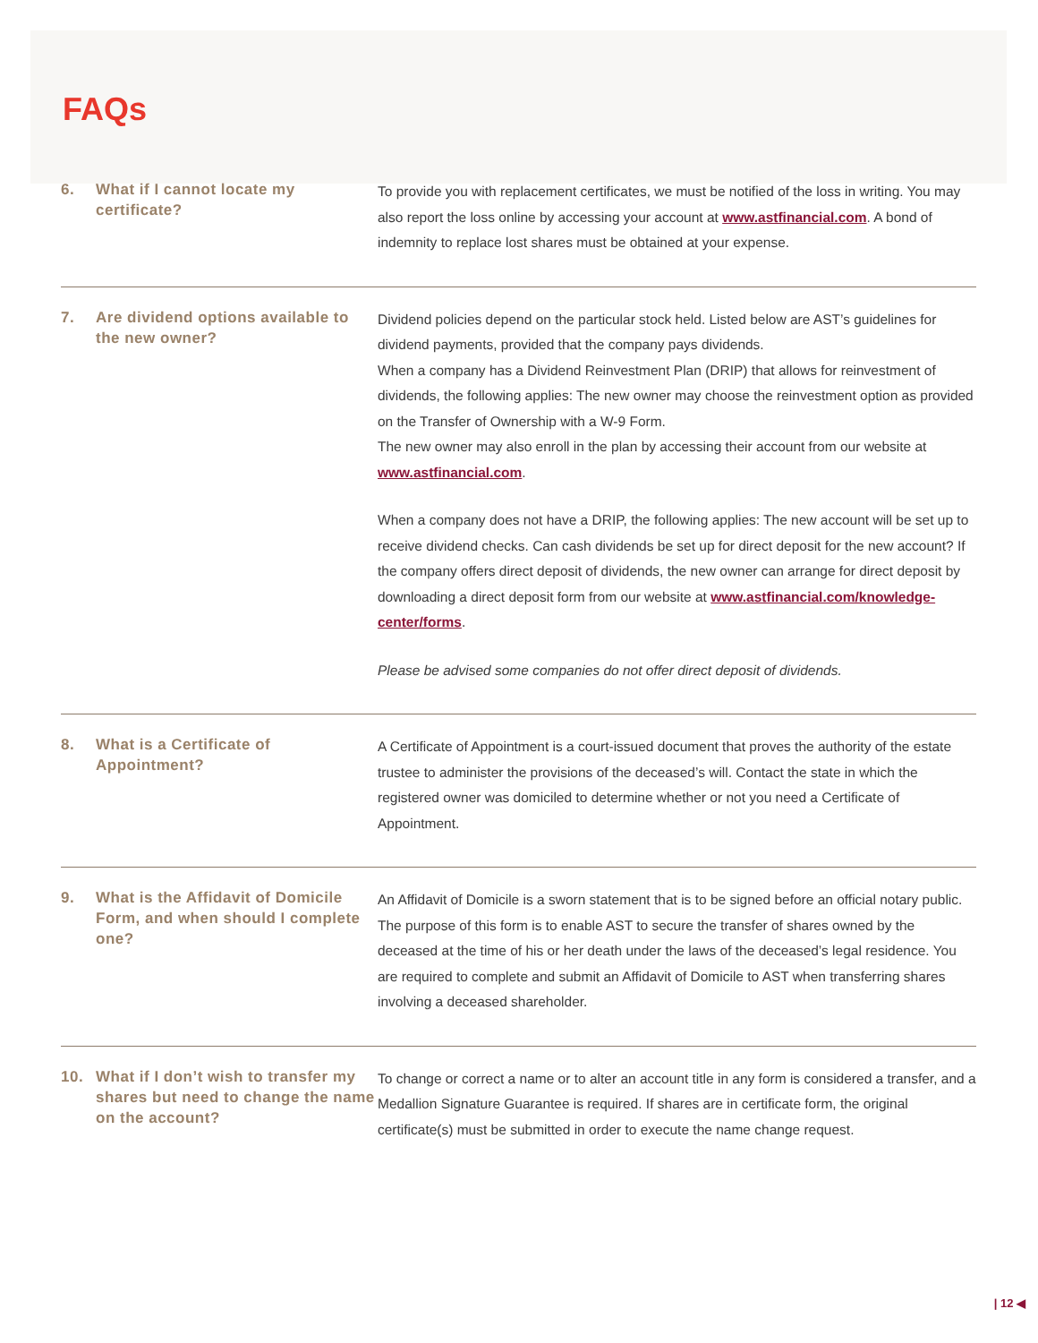FAQs
6. What if I cannot locate my certificate?
To provide you with replacement certificates, we must be notified of the loss in writing. You may also report the loss online by accessing your account at www.astfinancial.com. A bond of indemnity to replace lost shares must be obtained at your expense.
7. Are dividend options available to the new owner?
Dividend policies depend on the particular stock held. Listed below are AST’s guidelines for dividend payments, provided that the company pays dividends.
When a company has a Dividend Reinvestment Plan (DRIP) that allows for reinvestment of dividends, the following applies: The new owner may choose the reinvestment option as provided on the Transfer of Ownership with a W-9 Form.
The new owner may also enroll in the plan by accessing their account from our website at www.astfinancial.com.
When a company does not have a DRIP, the following applies: The new account will be set up to receive dividend checks. Can cash dividends be set up for direct deposit for the new account? If the company offers direct deposit of dividends, the new owner can arrange for direct deposit by downloading a direct deposit form from our website at www.astfinancial.com/knowledge-center/forms.
Please be advised some companies do not offer direct deposit of dividends.
8. What is a Certificate of Appointment?
A Certificate of Appointment is a court-issued document that proves the authority of the estate trustee to administer the provisions of the deceased’s will. Contact the state in which the registered owner was domiciled to determine whether or not you need a Certificate of Appointment.
9. What is the Affidavit of Domicile Form, and when should I complete one?
An Affidavit of Domicile is a sworn statement that is to be signed before an official notary public. The purpose of this form is to enable AST to secure the transfer of shares owned by the deceased at the time of his or her death under the laws of the deceased’s legal residence. You are required to complete and submit an Affidavit of Domicile to AST when transferring shares involving a deceased shareholder.
10. What if I don’t wish to transfer my shares but need to change the name on the account?
To change or correct a name or to alter an account title in any form is considered a transfer, and a Medallion Signature Guarantee is required. If shares are in certificate form, the original certificate(s) must be submitted in order to execute the name change request.
| 12 ◀